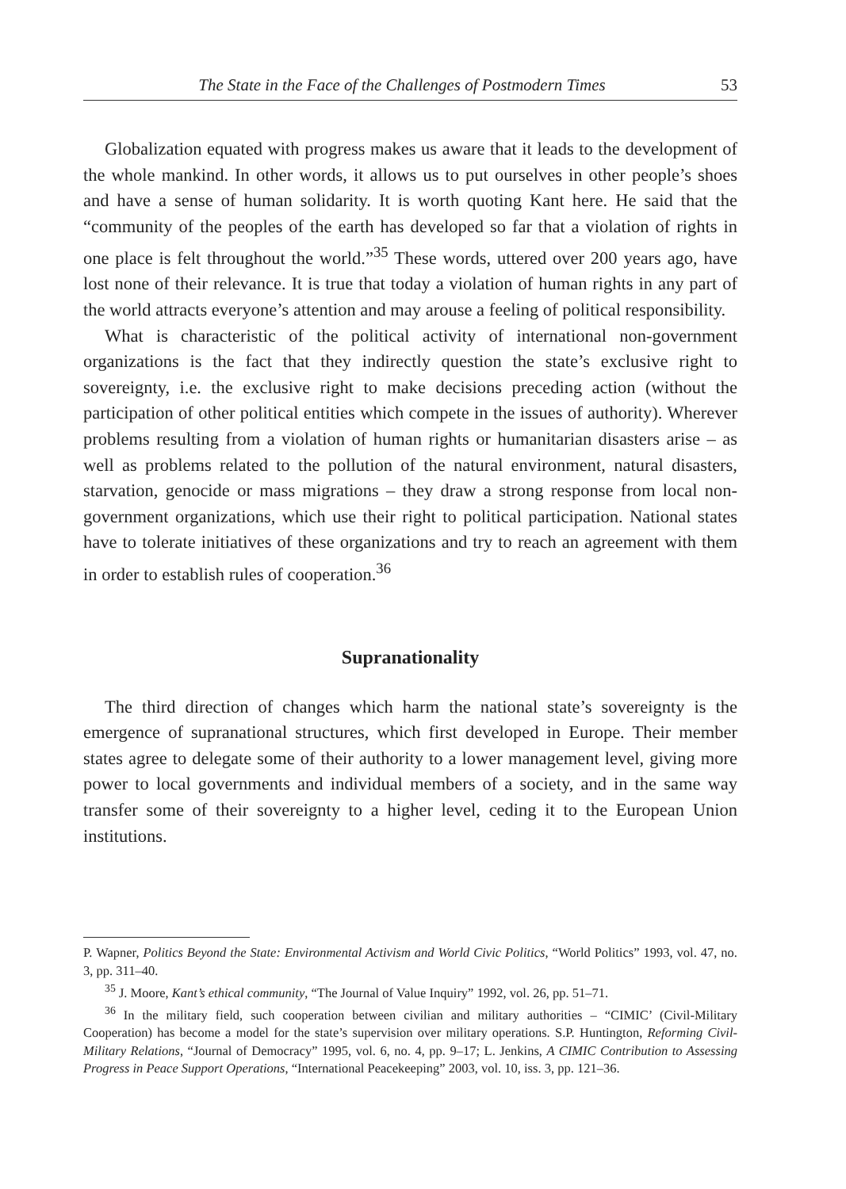The State in the Face of the Challenges of Postmodern Times 53
Globalization equated with progress makes us aware that it leads to the development of the whole mankind. In other words, it allows us to put ourselves in other people’s shoes and have a sense of human solidarity. It is worth quoting Kant here. He said that the “community of the peoples of the earth has developed so far that a violation of rights in one place is felt throughout the world.”<sup>35</sup> These words, uttered over 200 years ago, have lost none of their relevance. It is true that today a violation of human rights in any part of the world attracts everyone’s attention and may arouse a feeling of political responsibility.
What is characteristic of the political activity of international non-government organizations is the fact that they indirectly question the state’s exclusive right to sovereignty, i.e. the exclusive right to make decisions preceding action (without the participation of other political entities which compete in the issues of authority). Wherever problems resulting from a violation of human rights or humanitarian disasters arise – as well as problems related to the pollution of the natural environment, natural disasters, starvation, genocide or mass migrations – they draw a strong response from local non-government organizations, which use their right to political participation. National states have to tolerate initiatives of these organizations and try to reach an agreement with them in order to establish rules of cooperation.<sup>36</sup>
Supranationality
The third direction of changes which harm the national state’s sovereignty is the emergence of supranational structures, which first developed in Europe. Their member states agree to delegate some of their authority to a lower management level, giving more power to local governments and individual members of a society, and in the same way transfer some of their sovereignty to a higher level, ceding it to the European Union institutions.
P. Wapner, Politics Beyond the State: Environmental Activism and World Civic Politics, “World Politics” 1993, vol. 47, no. 3, pp. 311–40.
<sup>35</sup> J. Moore, Kant’s ethical community, “The Journal of Value Inquiry” 1992, vol. 26, pp. 51–71.
<sup>36</sup> In the military field, such cooperation between civilian and military authorities – “CIMIC’ (Civil-Military Cooperation) has become a model for the state’s supervision over military operations. S.P. Huntington, Reforming Civil-Military Relations, “Journal of Democracy” 1995, vol. 6, no. 4, pp. 9–17; L. Jenkins, A CIMIC Contribution to Assessing Progress in Peace Support Operations, “International Peacekeeping” 2003, vol. 10, iss. 3, pp. 121–36.